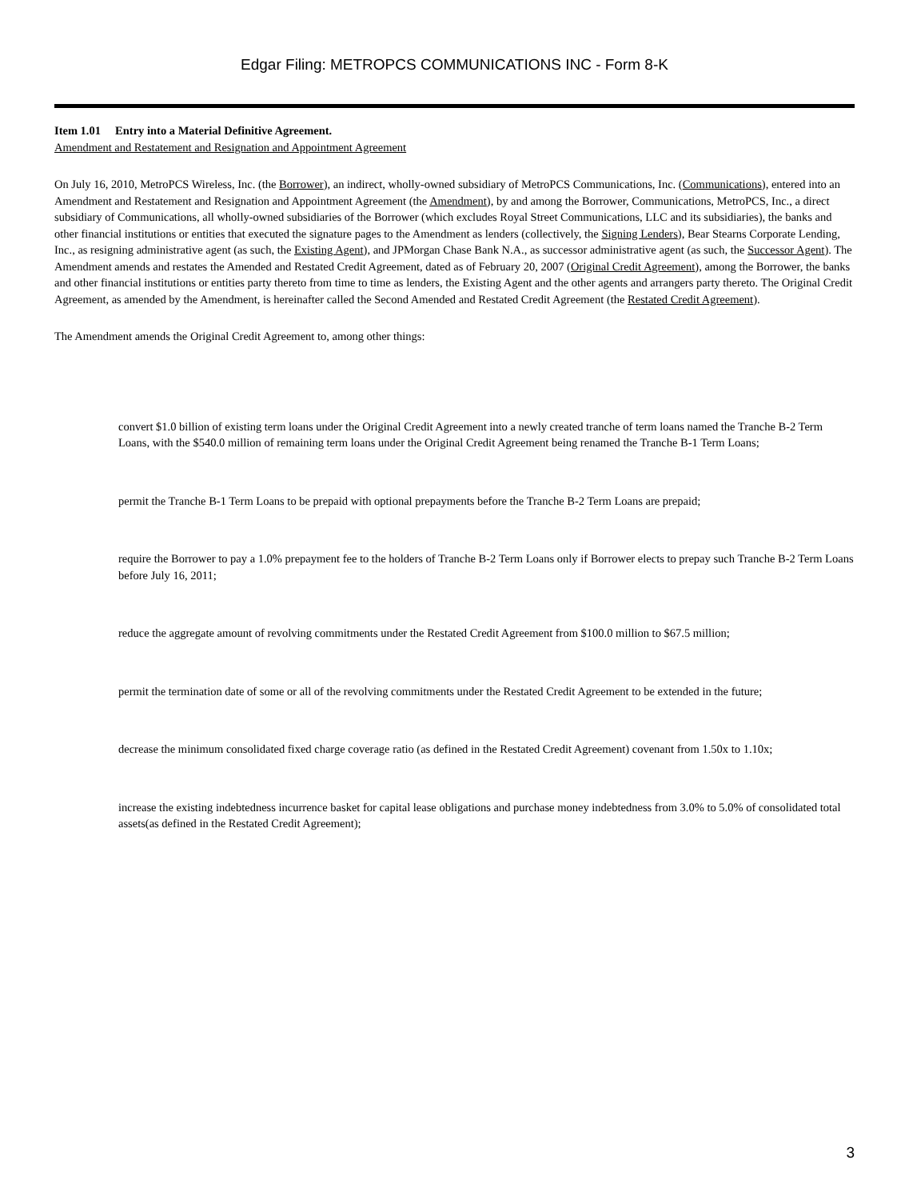Edgar Filing: METROPCS COMMUNICATIONS INC - Form 8-K
Item 1.01 Entry into a Material Definitive Agreement.
Amendment and Restatement and Resignation and Appointment Agreement
On July 16, 2010, MetroPCS Wireless, Inc. (the Borrower), an indirect, wholly-owned subsidiary of MetroPCS Communications, Inc. (Communications), entered into an Amendment and Restatement and Resignation and Appointment Agreement (the Amendment), by and among the Borrower, Communications, MetroPCS, Inc., a direct subsidiary of Communications, all wholly-owned subsidiaries of the Borrower (which excludes Royal Street Communications, LLC and its subsidiaries), the banks and other financial institutions or entities that executed the signature pages to the Amendment as lenders (collectively, the Signing Lenders), Bear Stearns Corporate Lending, Inc., as resigning administrative agent (as such, the Existing Agent), and JPMorgan Chase Bank N.A., as successor administrative agent (as such, the Successor Agent). The Amendment amends and restates the Amended and Restated Credit Agreement, dated as of February 20, 2007 (Original Credit Agreement), among the Borrower, the banks and other financial institutions or entities party thereto from time to time as lenders, the Existing Agent and the other agents and arrangers party thereto. The Original Credit Agreement, as amended by the Amendment, is hereinafter called the Second Amended and Restated Credit Agreement (the Restated Credit Agreement).
The Amendment amends the Original Credit Agreement to, among other things:
convert $1.0 billion of existing term loans under the Original Credit Agreement into a newly created tranche of term loans named the Tranche B-2 Term Loans, with the $540.0 million of remaining term loans under the Original Credit Agreement being renamed the Tranche B-1 Term Loans;
permit the Tranche B-1 Term Loans to be prepaid with optional prepayments before the Tranche B-2 Term Loans are prepaid;
require the Borrower to pay a 1.0% prepayment fee to the holders of Tranche B-2 Term Loans only if Borrower elects to prepay such Tranche B-2 Term Loans before July 16, 2011;
reduce the aggregate amount of revolving commitments under the Restated Credit Agreement from $100.0 million to $67.5 million;
permit the termination date of some or all of the revolving commitments under the Restated Credit Agreement to be extended in the future;
decrease the minimum consolidated fixed charge coverage ratio (as defined in the Restated Credit Agreement) covenant from 1.50x to 1.10x;
increase the existing indebtedness incurrence basket for capital lease obligations and purchase money indebtedness from 3.0% to 5.0% of consolidated total assets(as defined in the Restated Credit Agreement);
3